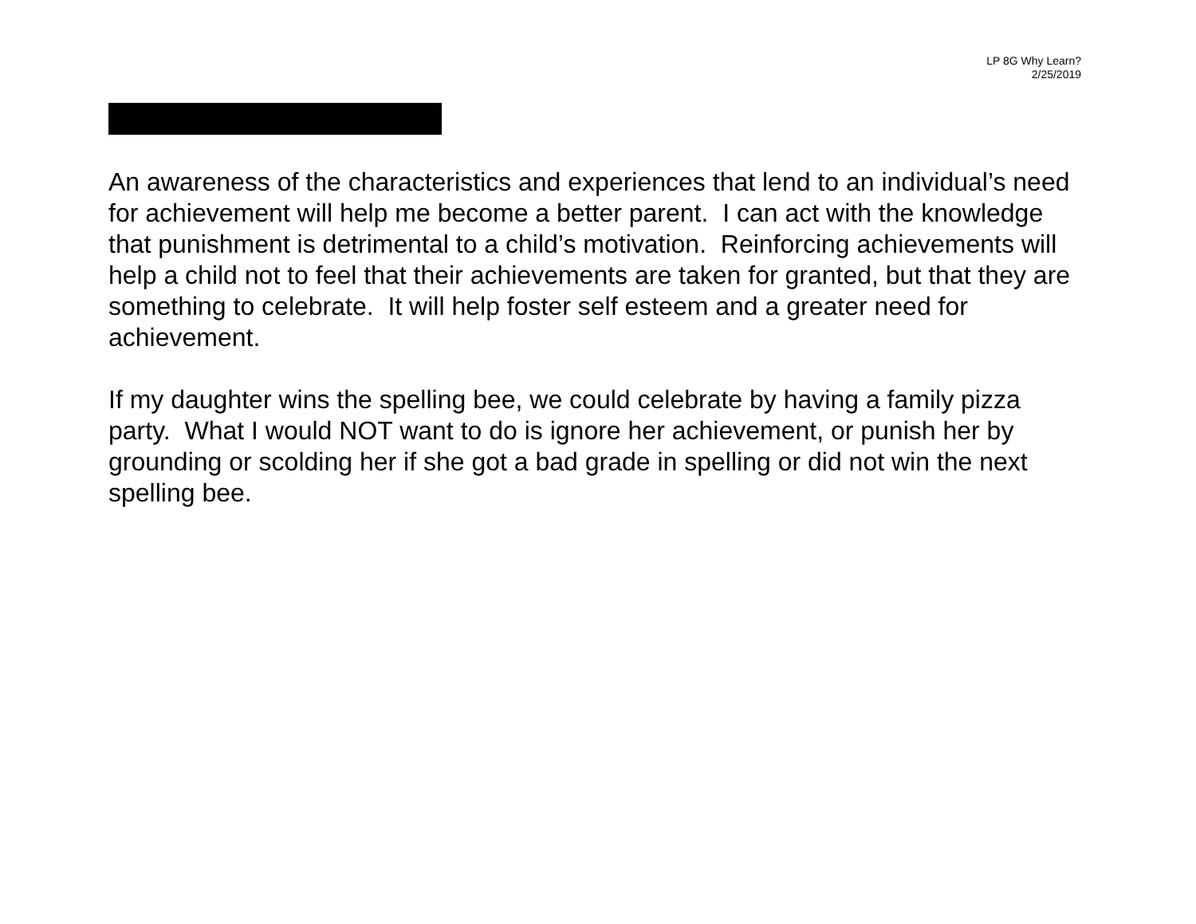LP 8G Why Learn?
2/25/2019
An awareness of the characteristics and experiences that lend to an individual’s need for achievement will help me become a better parent. I can act with the knowledge that punishment is detrimental to a child’s motivation. Reinforcing achievements will help a child not to feel that their achievements are taken for granted, but that they are something to celebrate. It will help foster self esteem and a greater need for achievement.
If my daughter wins the spelling bee, we could celebrate by having a family pizza party. What I would NOT want to do is ignore her achievement, or punish her by grounding or scolding her if she got a bad grade in spelling or did not win the next spelling bee.